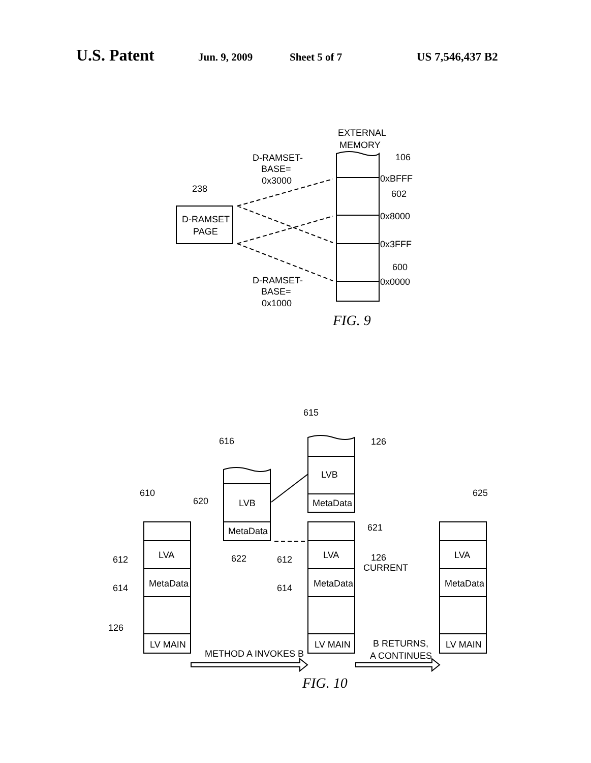U.S. Patent Jun. 9, 2009 Sheet 5 of 7 US 7,546,437 B2
EXTERNAL
MEMORY
D-RAMSET-
BASE=
0x3000
238
D-RAMSET
PAGE
106
0xBFFF
602
0x8000
0x3FFF
600
0x0000
D-RAMSET-
BASE=
0x1000
FIG. 9
615
616
126
610
620
LVB
LVB
MetaData
MetaData
625
621
612
LVA
622
612
LVA
126
CURRENT
LVA
614
MetaData
614
MetaData
MetaData
126
LV MAIN
LV MAIN
LV MAIN
METHOD A INVOKES B
B RETURNS,
A CONTINUES
FIG. 10